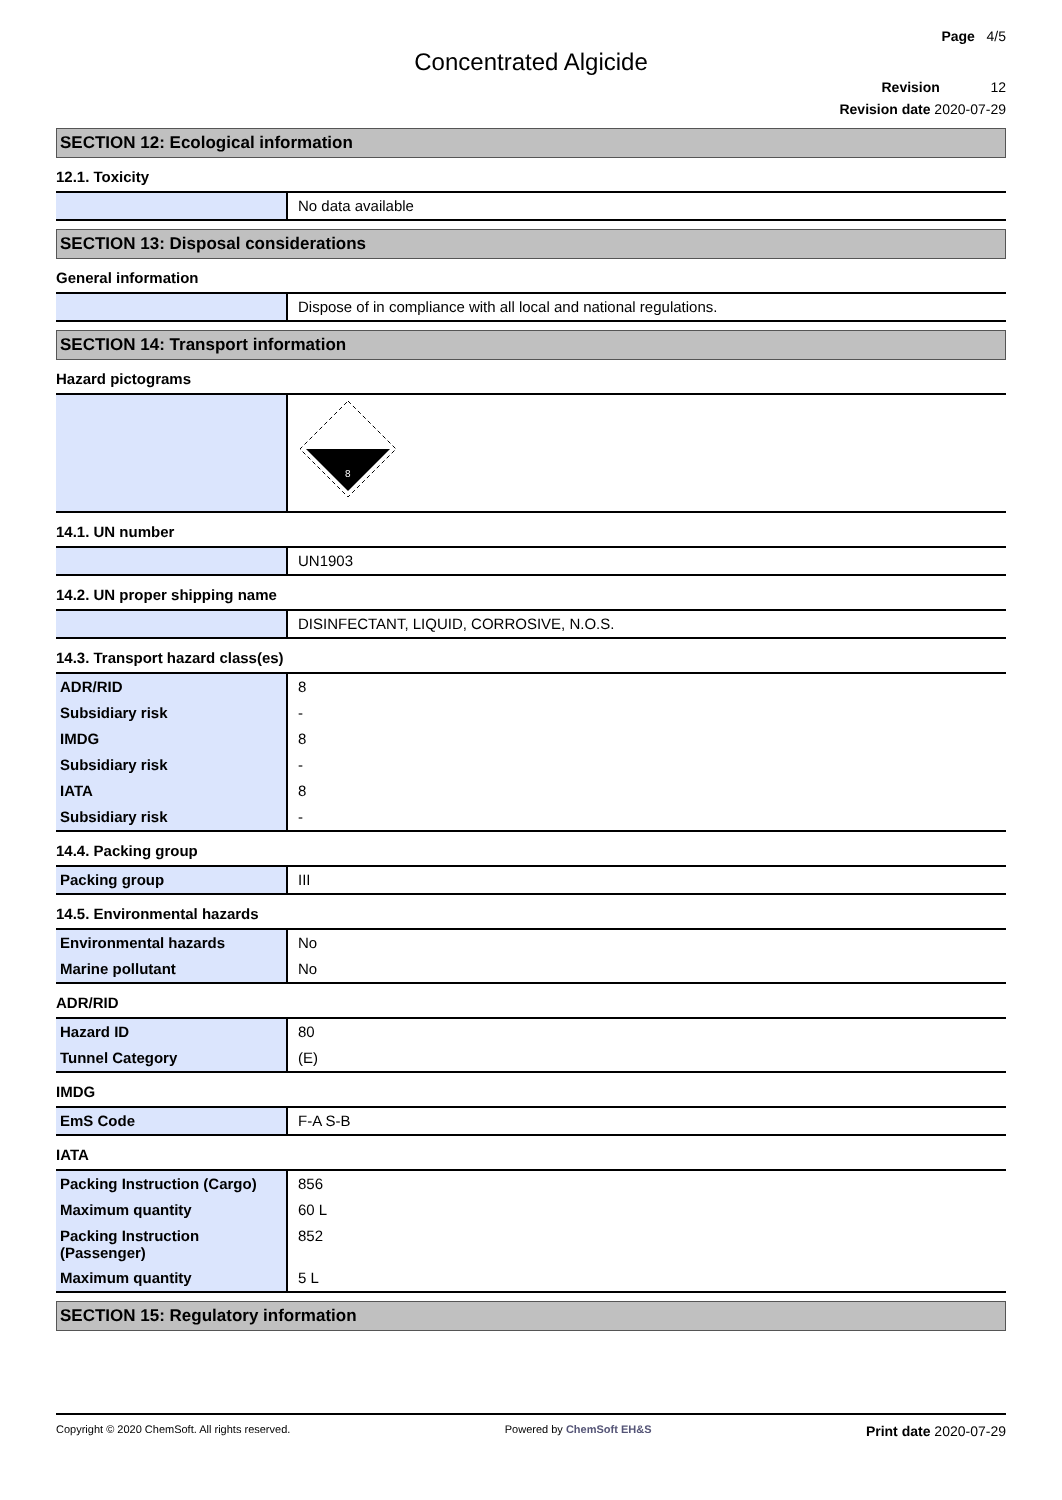Page 4/5
Concentrated Algicide
Revision 12
Revision date 2020-07-29
SECTION 12: Ecological information
12.1. Toxicity
| | No data available |
SECTION 13: Disposal considerations
General information
| | Dispose of in compliance with all local and national regulations. |
SECTION 14: Transport information
Hazard pictograms
| | 8 |
14.1. UN number
| | UN1903 |
14.2. UN proper shipping name
| | DISINFECTANT, LIQUID, CORROSIVE, N.O.S. |
14.3. Transport hazard class(es)
| ADR/RID | 8 |
| Subsidiary risk | - |
| IMDG | 8 |
| Subsidiary risk | - |
| IATA | 8 |
| Subsidiary risk | - |
14.4. Packing group
| Packing group | III |
14.5. Environmental hazards
| Environmental hazards | No |
| Marine pollutant | No |
ADR/RID
| Hazard ID | 80 |
| Tunnel Category | (E) |
IMDG
| EmS Code | F-A S-B |
IATA
| Packing Instruction (Cargo) | 856 |
| Maximum quantity | 60 L |
| Packing Instruction (Passenger) | 852 |
| Maximum quantity | 5 L |
SECTION 15: Regulatory information
Copyright © 2020 ChemSoft. All rights reserved. Powered by ChemSoft EH&S Print date 2020-07-29